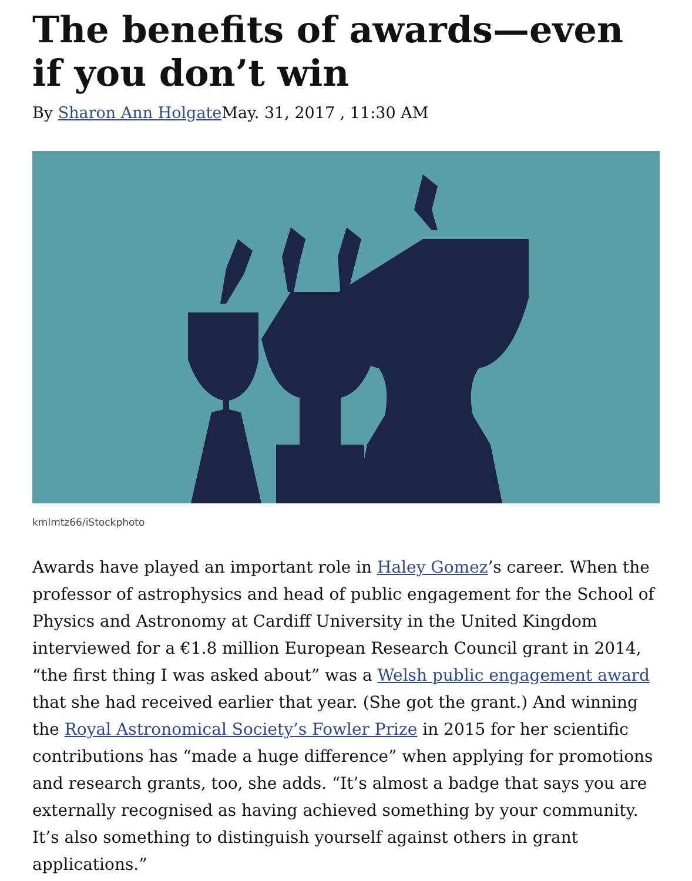The benefits of awards—even if you don’t win
By Sharon Ann Holgate May. 31, 2017 , 11:30 AM
kmlmtz66/iStockphoto
Awards have played an important role in Haley Gomez’s career. When the professor of astrophysics and head of public engagement for the School of Physics and Astronomy at Cardiff University in the United Kingdom interviewed for a €1.8 million European Research Council grant in 2014, “the first thing I was asked about” was a Welsh public engagement award that she had received earlier that year. (She got the grant.) And winning the Royal Astronomical Society’s Fowler Prize in 2015 for her scientific contributions has “made a huge difference” when applying for promotions and research grants, too, she adds. “It’s almost a badge that says you are externally recognised as having achieved something by your community. It’s also something to distinguish yourself against others in grant applications.”